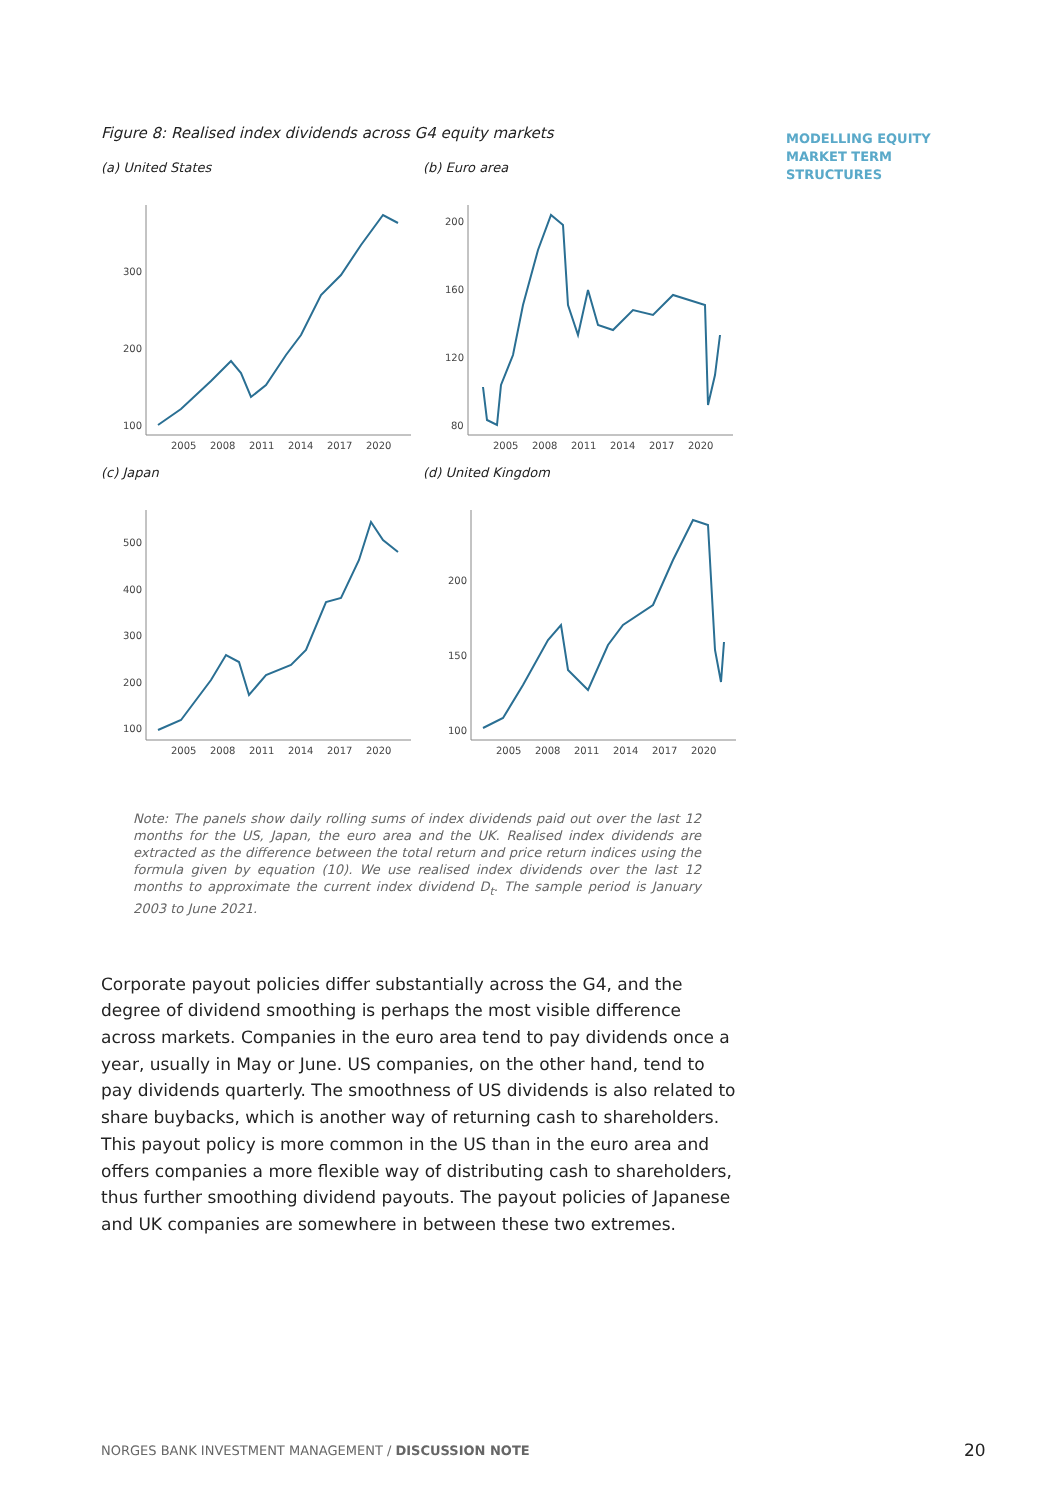MODELLING EQUITY
MARKET TERM
STRUCTURES
Figure 8: Realised index dividends across G4 equity markets
(a) United States
300
200
100
2005
2008
2011
2014
2017
2020
(b) Euro area
200
160
120
80
2005
2008
2011
2014
2017
2020
(c) Japan
500
400
300
200
100
2005
2008
2011
2014
2017
2020
(d) United Kingdom
200
150
100
2005
2008
2011
2014
2017
2020
Note: The panels show daily rolling sums of index dividends paid out over the last 12 months for the US, Japan, the euro area and the UK. Realised index dividends are extracted as the difference between the total return and price return indices using the formula given by equation (10). We use realised index dividends over the last 12 months to approximate the current index dividend D<sub>t</sub>. The sample period is January 2003 to June 2021.
Corporate payout policies differ substantially across the G4, and the degree of dividend smoothing is perhaps the most visible difference across markets. Companies in the euro area tend to pay dividends once a year, usually in May or June. US companies, on the other hand, tend to pay dividends quarterly. The smoothness of US dividends is also related to share buybacks, which is another way of returning cash to shareholders. This payout policy is more common in the US than in the euro area and offers companies a more flexible way of distributing cash to shareholders, thus further smoothing dividend payouts. The payout policies of Japanese and UK companies are somewhere in between these two extremes.
NORGES BANK INVESTMENT MANAGEMENT / DISCUSSION NOTE
20